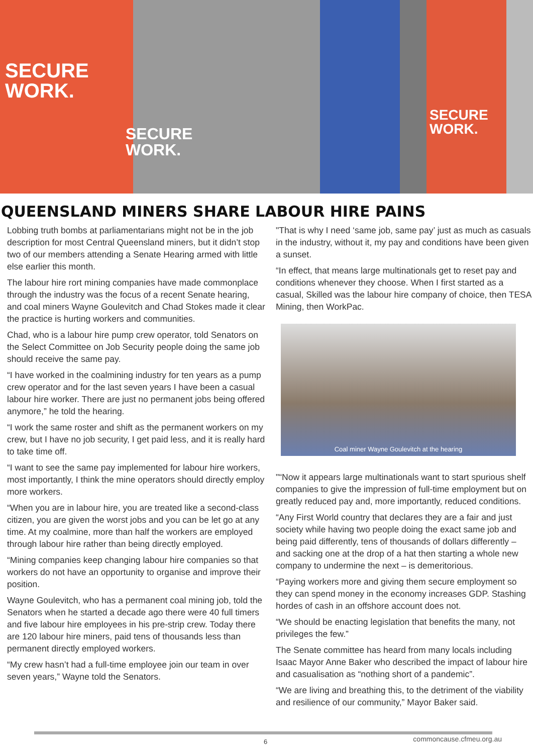SECURE
WORK.
SECURE
WORK.
SECURE
WORK.
QUEENSLAND MINERS SHARE LABOUR HIRE PAINS
Lobbing truth bombs at parliamentarians might not be in the job description for most Central Queensland miners, but it didn’t stop two of our members attending a Senate Hearing armed with little else earlier this month.
The labour hire rort mining companies have made commonplace through the industry was the focus of a recent Senate hearing, and coal miners Wayne Goulevitch and Chad Stokes made it clear the practice is hurting workers and communities.
Chad, who is a labour hire pump crew operator, told Senators on the Select Committee on Job Security people doing the same job should receive the same pay.
“I have worked in the coalmining industry for ten years as a pump crew operator and for the last seven years I have been a casual labour hire worker. There are just no permanent jobs being offered anymore,” he told the hearing.
“I work the same roster and shift as the permanent workers on my crew, but I have no job security, I get paid less, and it is really hard to take time off.
“I want to see the same pay implemented for labour hire workers, most importantly, I think the mine operators should directly employ more workers.
“When you are in labour hire, you are treated like a second-class citizen, you are given the worst jobs and you can be let go at any time. At my coalmine, more than half the workers are employed through labour hire rather than being directly employed.
“Mining companies keep changing labour hire companies so that workers do not have an opportunity to organise and improve their position.
Wayne Goulevitch, who has a permanent coal mining job, told the Senators when he started a decade ago there were 40 full timers and five labour hire employees in his pre-strip crew. Today there are 120 labour hire miners, paid tens of thousands less than permanent directly employed workers.
“My crew hasn’t had a full-time employee join our team in over seven years,” Wayne told the Senators.
"That is why I need ‘same job, same pay’ just as much as casuals in the industry, without it, my pay and conditions have been given a sunset.
“In effect, that means large multinationals get to reset pay and conditions whenever they choose. When I first started as a casual, Skilled was the labour hire company of choice, then TESA Mining, then WorkPac.
Coal miner Wayne Goulevitch at the hearing
"“Now it appears large multinationals want to start spurious shelf companies to give the impression of full-time employment but on greatly reduced pay and, more importantly, reduced conditions.
“Any First World country that declares they are a fair and just society while having two people doing the exact same job and being paid differently, tens of thousands of dollars differently – and sacking one at the drop of a hat then starting a whole new company to undermine the next – is demeritorious.
“Paying workers more and giving them secure employment so they can spend money in the economy increases GDP. Stashing hordes of cash in an offshore account does not.
“We should be enacting legislation that benefits the many, not privileges the few.”
The Senate committee has heard from many locals including Isaac Mayor Anne Baker who described the impact of labour hire and casualisation as “nothing short of a pandemic”.
“We are living and breathing this, to the detriment of the viability and resilience of our community,” Mayor Baker said.
6 commoncause.cfmeu.org.au